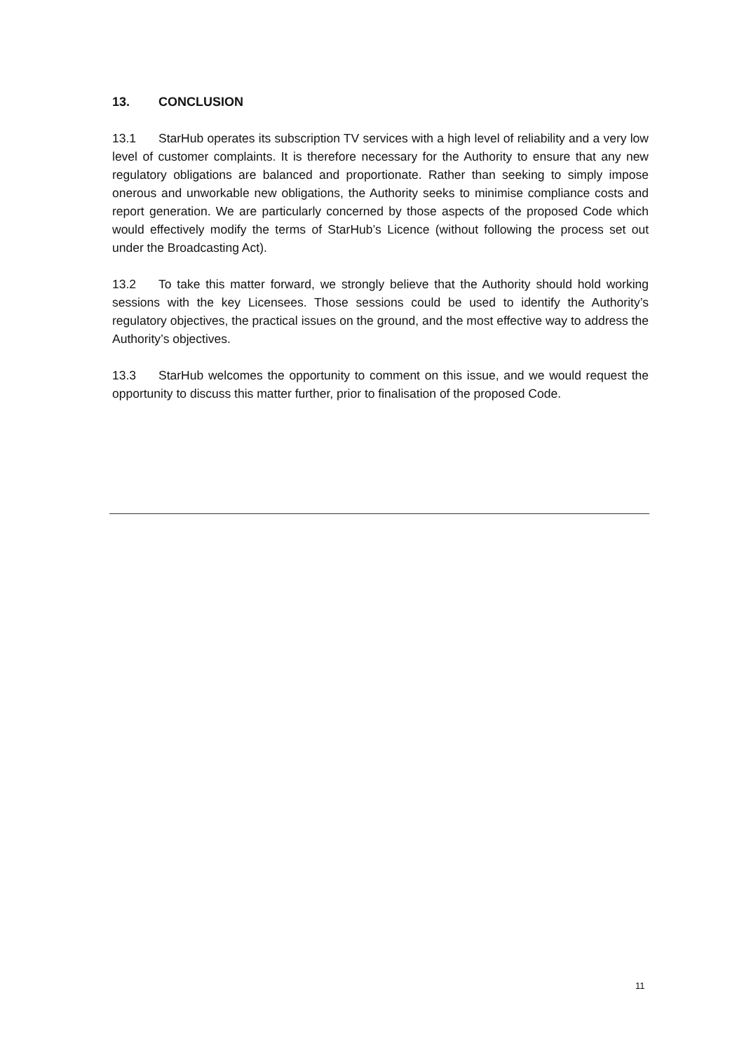13. CONCLUSION
13.1 StarHub operates its subscription TV services with a high level of reliability and a very low level of customer complaints. It is therefore necessary for the Authority to ensure that any new regulatory obligations are balanced and proportionate. Rather than seeking to simply impose onerous and unworkable new obligations, the Authority seeks to minimise compliance costs and report generation. We are particularly concerned by those aspects of the proposed Code which would effectively modify the terms of StarHub’s Licence (without following the process set out under the Broadcasting Act).
13.2 To take this matter forward, we strongly believe that the Authority should hold working sessions with the key Licensees. Those sessions could be used to identify the Authority’s regulatory objectives, the practical issues on the ground, and the most effective way to address the Authority’s objectives.
13.3 StarHub welcomes the opportunity to comment on this issue, and we would request the opportunity to discuss this matter further, prior to finalisation of the proposed Code.
11